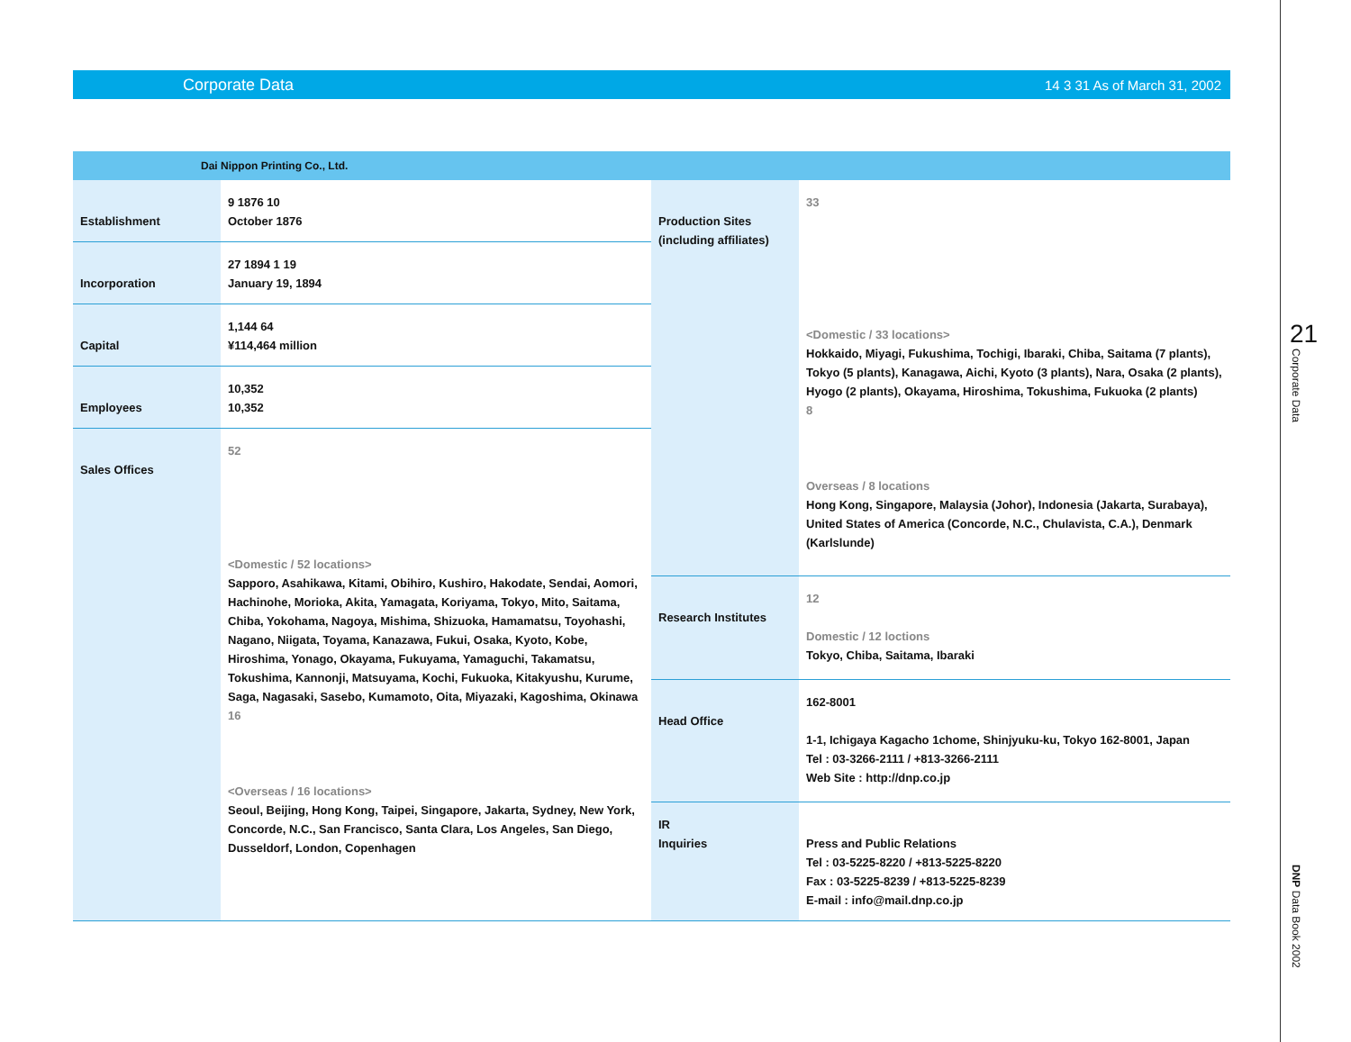Corporate Data 14 3 31 As of March 31, 2002
Dai Nippon Printing Co., Ltd.
| Establishment | 9 1876 10 October 1876 |
| Incorporation | 27 1894 1 19 January 19, 1894 |
| Capital | 1,144 64 ¥114,464 million |
| Employees | 10,352 10,352 |
| Sales Offices | 52 <Domestic / 52 locations> Sapporo, Asahikawa, Kitami, Obihiro, Kushiro, Hakodate, Sendai, Aomori, Hachinohe, Morioka, Akita, Yamagata, Koriyama, Tokyo, Mito, Saitama, Chiba, Yokohama, Nagoya, Mishima, Shizuoka, Hamamatsu, Toyohashi, Nagano, Niigata, Toyama, Kanazawa, Fukui, Osaka, Kyoto, Kobe, Hiroshima, Yonago, Okayama, Fukuyama, Yamaguchi, Takamatsu, Tokushima, Kannonji, Matsuyama, Kochi, Fukuoka, Kitakyushu, Kurume, Saga, Nagasaki, Sasebo, Kumamoto, Oita, Miyazaki, Kagoshima, Okinawa 16 <Overseas / 16 locations> Seoul, Beijing, Hong Kong, Taipei, Singapore, Jakarta, Sydney, New York, Concorde, N.C., San Francisco, Santa Clara, Los Angeles, San Diego, Dusseldorf, London, Copenhagen |
| Production Sites (including affiliates) | 33 <Domestic / 33 locations> Hokkaido, Miyagi, Fukushima, Tochigi, Ibaraki, Chiba, Saitama (7 plants), Tokyo (5 plants), Kanagawa, Aichi, Kyoto (3 plants), Nara, Osaka (2 plants), Hyogo (2 plants), Okayama, Hiroshima, Tokushima, Fukuoka (2 plants) 8 Overseas / 8 locations Hong Kong, Singapore, Malaysia (Johor), Indonesia (Jakarta, Surabaya), United States of America (Concorde, N.C., Chulavista, C.A.), Denmark (Karlslunde) |
| Research Institutes | 12 Domestic / 12 loctions Tokyo, Chiba, Saitama, Ibaraki |
| Head Office | 162-8001 1-1, Ichigaya Kagacho 1chome, Shinjyuku-ku, Tokyo 162-8001, Japan Tel : 03-3266-2111 / +813-3266-2111 Web Site : http://dnp.co.jp |
| IR Inquiries | Press and Public Relations Tel : 03-5225-8220 / +813-5225-8220 Fax : 03-5225-8239 / +813-5225-8239 E-mail : info@mail.dnp.co.jp |
21
Corporate Data
DNP Data Book 2002